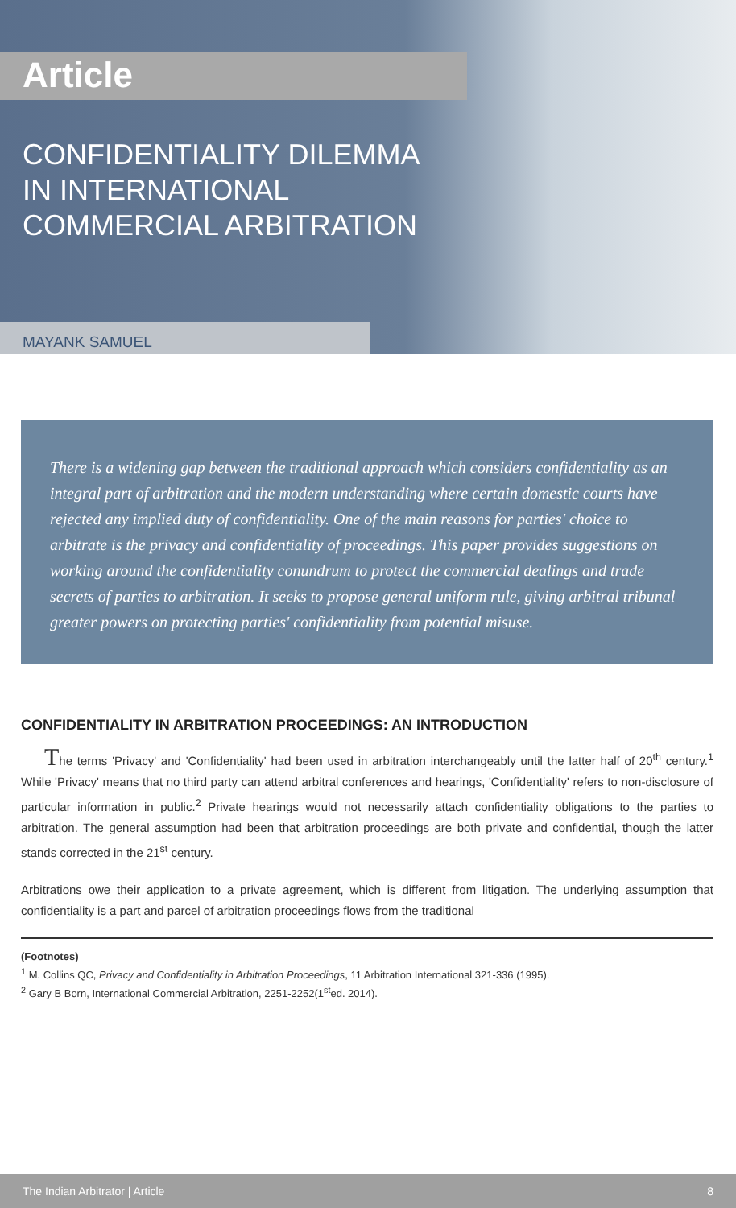Article
CONFIDENTIALITY DILEMMA
IN INTERNATIONAL
COMMERCIAL ARBITRATION
MAYANK SAMUEL
There is a widening gap between the traditional approach which considers confidentiality as an integral part of arbitration and the modern understanding where certain domestic courts have rejected any implied duty of confidentiality. One of the main reasons for parties' choice to arbitrate is the privacy and confidentiality of proceedings. This paper provides suggestions on working around the confidentiality conundrum to protect the commercial dealings and trade secrets of parties to arbitration. It seeks to propose general uniform rule, giving arbitral tribunal greater powers on protecting parties' confidentiality from potential misuse.
CONFIDENTIALITY IN ARBITRATION PROCEEDINGS: AN INTRODUCTION
The terms 'Privacy' and 'Confidentiality' had been used in arbitration interchangeably until the latter half of 20<sup>th</sup> century.<sup>1</sup> While 'Privacy' means that no third party can attend arbitral conferences and hearings, 'Confidentiality' refers to non-disclosure of particular information in public.<sup>2</sup> Private hearings would not necessarily attach confidentiality obligations to the parties to arbitration. The general assumption had been that arbitration proceedings are both private and confidential, though the latter stands corrected in the 21<sup>st</sup> century.
Arbitrations owe their application to a private agreement, which is different from litigation. The underlying assumption that confidentiality is a part and parcel of arbitration proceedings flows from the traditional
(Footnotes)
<sup>1</sup> M. Collins QC, Privacy and Confidentiality in Arbitration Proceedings, 11 Arbitration International 321-336 (1995).
<sup>2</sup> Gary B Born, International Commercial Arbitration, 2251-2252(1<sup>st</sup>ed. 2014).
The Indian Arbitrator | Article 8